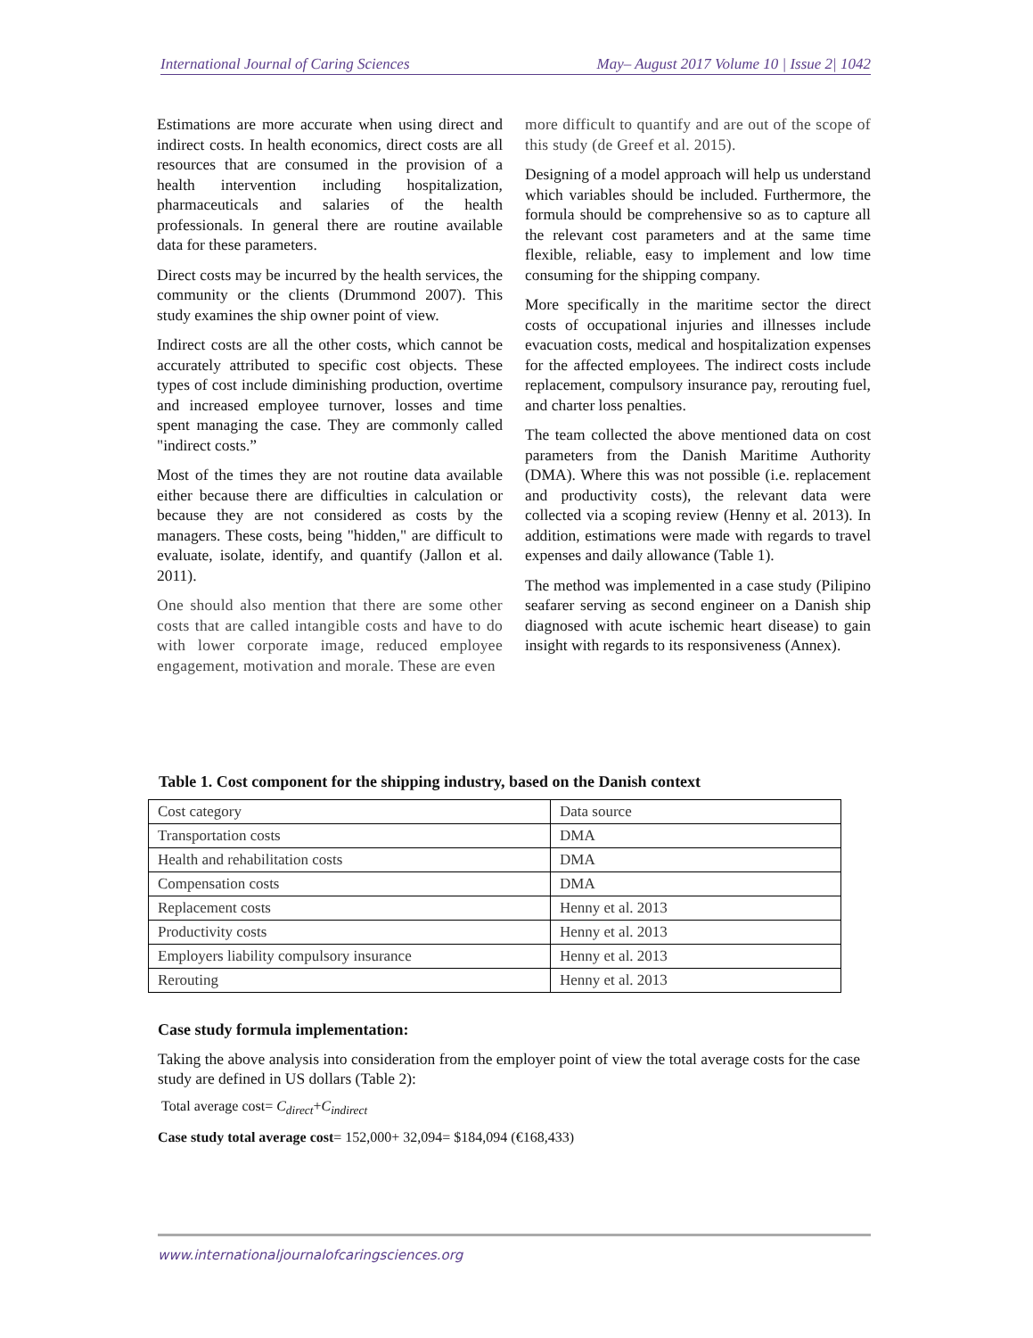International Journal of Caring Sciences May– August 2017 Volume 10 | Issue 2| 1042
Estimations are more accurate when using direct and indirect costs. In health economics, direct costs are all resources that are consumed in the provision of a health intervention including hospitalization, pharmaceuticals and salaries of the health professionals. In general there are routine available data for these parameters.
Direct costs may be incurred by the health services, the community or the clients (Drummond 2007). This study examines the ship owner point of view.
Indirect costs are all the other costs, which cannot be accurately attributed to specific cost objects. These types of cost include diminishing production, overtime and increased employee turnover, losses and time spent managing the case. They are commonly called "indirect costs.”
Most of the times they are not routine data available either because there are difficulties in calculation or because they are not considered as costs by the managers. These costs, being "hidden," are difficult to evaluate, isolate, identify, and quantify (Jallon et al. 2011).
One should also mention that there are some other costs that are called intangible costs and have to do with lower corporate image, reduced employee engagement, motivation and morale. These are even
more difficult to quantify and are out of the scope of this study (de Greef et al. 2015).
Designing of a model approach will help us understand which variables should be included. Furthermore, the formula should be comprehensive so as to capture all the relevant cost parameters and at the same time flexible, reliable, easy to implement and low time consuming for the shipping company.
More specifically in the maritime sector the direct costs of occupational injuries and illnesses include evacuation costs, medical and hospitalization expenses for the affected employees. The indirect costs include replacement, compulsory insurance pay, rerouting fuel, and charter loss penalties.
The team collected the above mentioned data on cost parameters from the Danish Maritime Authority (DMA). Where this was not possible (i.e. replacement and productivity costs), the relevant data were collected via a scoping review (Henny et al. 2013). In addition, estimations were made with regards to travel expenses and daily allowance (Table 1).
The method was implemented in a case study (Pilipino seafarer serving as second engineer on a Danish ship diagnosed with acute ischemic heart disease) to gain insight with regards to its responsiveness (Annex).
Table 1. Cost component for the shipping industry, based on the Danish context
| Cost category | Data source |
| Transportation costs | DMA |
| Health and rehabilitation costs | DMA |
| Compensation costs | DMA |
| Replacement costs | Henny et al. 2013 |
| Productivity costs | Henny et al. 2013 |
| Employers liability compulsory insurance | Henny et al. 2013 |
| Rerouting | Henny et al. 2013 |
Case study formula implementation:
Taking the above analysis into consideration from the employer point of view the total average costs for the case study are defined in US dollars (Table 2):
Total average cost= C<sub>direct</sub>+C<sub>indirect</sub>
Case study total average cost= 152,000+ 32,094= $184,094 (€168,433)
www.internationaljournalofcaringsciences.org